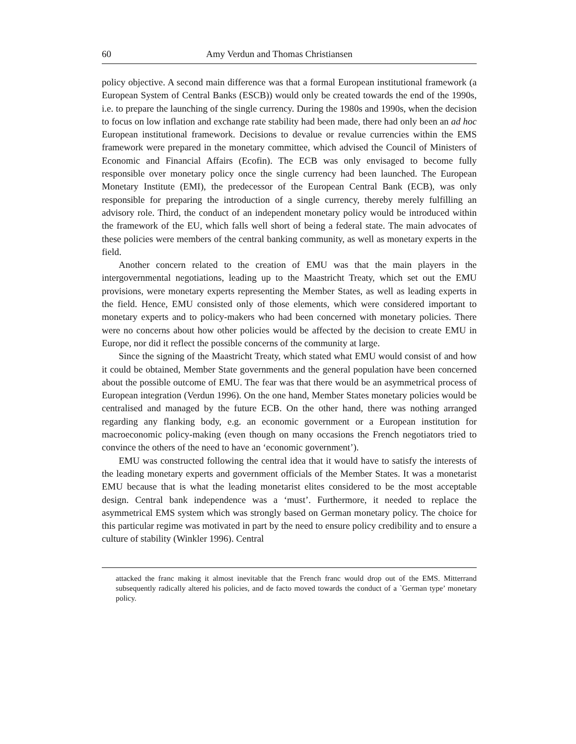60 Amy Verdun and Thomas Christiansen
policy objective. A second main difference was that a formal European institutional framework (a European System of Central Banks (ESCB)) would only be created towards the end of the 1990s, i.e. to prepare the launching of the single currency. During the 1980s and 1990s, when the decision to focus on low inflation and exchange rate stability had been made, there had only been an ad hoc European institutional framework. Decisions to devalue or revalue currencies within the EMS framework were prepared in the monetary committee, which advised the Council of Ministers of Economic and Financial Affairs (Ecofin). The ECB was only envisaged to become fully responsible over monetary policy once the single currency had been launched. The European Monetary Institute (EMI), the predecessor of the European Central Bank (ECB), was only responsible for preparing the introduction of a single currency, thereby merely fulfilling an advisory role. Third, the conduct of an independent monetary policy would be introduced within the framework of the EU, which falls well short of being a federal state. The main advocates of these policies were members of the central banking community, as well as monetary experts in the field.
Another concern related to the creation of EMU was that the main players in the intergovernmental negotiations, leading up to the Maastricht Treaty, which set out the EMU provisions, were monetary experts representing the Member States, as well as leading experts in the field. Hence, EMU consisted only of those elements, which were considered important to monetary experts and to policy-makers who had been concerned with monetary policies. There were no concerns about how other policies would be affected by the decision to create EMU in Europe, nor did it reflect the possible concerns of the community at large.
Since the signing of the Maastricht Treaty, which stated what EMU would consist of and how it could be obtained, Member State governments and the general population have been concerned about the possible outcome of EMU. The fear was that there would be an asymmetrical process of European integration (Verdun 1996). On the one hand, Member States monetary policies would be centralised and managed by the future ECB. On the other hand, there was nothing arranged regarding any flanking body, e.g. an economic government or a European institution for macroeconomic policy-making (even though on many occasions the French negotiators tried to convince the others of the need to have an ‘economic government’).
EMU was constructed following the central idea that it would have to satisfy the interests of the leading monetary experts and government officials of the Member States. It was a monetarist EMU because that is what the leading monetarist elites considered to be the most acceptable design. Central bank independence was a ‘must’. Furthermore, it needed to replace the asymmetrical EMS system which was strongly based on German monetary policy. The choice for this particular regime was motivated in part by the need to ensure policy credibility and to ensure a culture of stability (Winkler 1996). Central
attacked the franc making it almost inevitable that the French franc would drop out of the EMS. Mitterrand subsequently radically altered his policies, and de facto moved towards the conduct of a `German type’ monetary policy.